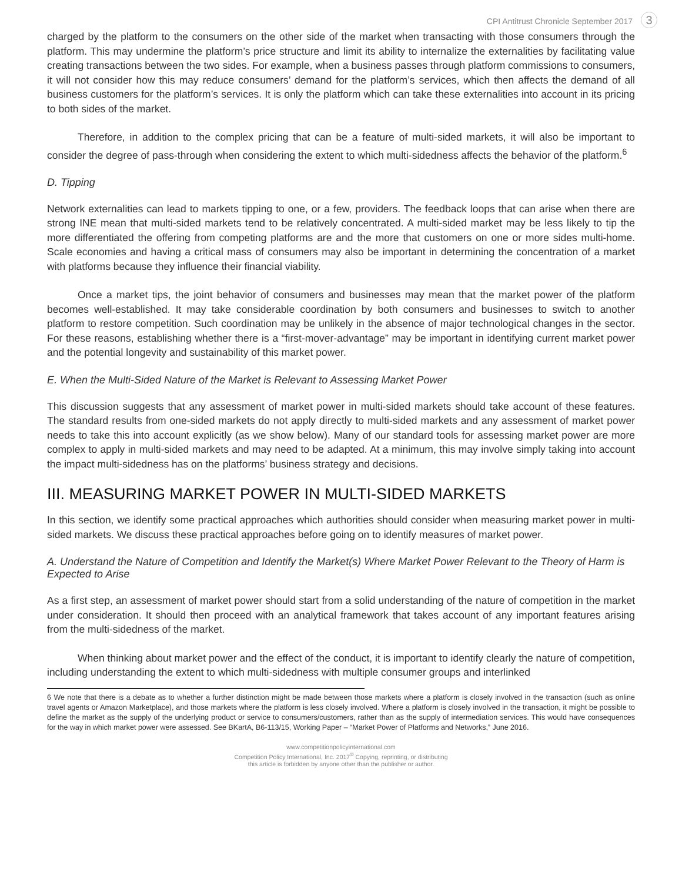CPI Antitrust Chronicle September 2017 3
charged by the platform to the consumers on the other side of the market when transacting with those consumers through the platform. This may undermine the platform’s price structure and limit its ability to internalize the externalities by facilitating value creating transactions between the two sides. For example, when a business passes through platform commissions to consumers, it will not consider how this may reduce consumers’ demand for the platform’s services, which then affects the demand of all business customers for the platform’s services. It is only the platform which can take these externalities into account in its pricing to both sides of the market.
Therefore, in addition to the complex pricing that can be a feature of multi-sided markets, it will also be important to consider the degree of pass-through when considering the extent to which multi-sidedness affects the behavior of the platform.<sup>6</sup>
D. Tipping
Network externalities can lead to markets tipping to one, or a few, providers. The feedback loops that can arise when there are strong INE mean that multi-sided markets tend to be relatively concentrated. A multi-sided market may be less likely to tip the more differentiated the offering from competing platforms are and the more that customers on one or more sides multi-home. Scale economies and having a critical mass of consumers may also be important in determining the concentration of a market with platforms because they influence their financial viability.
Once a market tips, the joint behavior of consumers and businesses may mean that the market power of the platform becomes well-established. It may take considerable coordination by both consumers and businesses to switch to another platform to restore competition. Such coordination may be unlikely in the absence of major technological changes in the sector. For these reasons, establishing whether there is a “first-mover-advantage” may be important in identifying current market power and the potential longevity and sustainability of this market power.
E. When the Multi-Sided Nature of the Market is Relevant to Assessing Market Power
This discussion suggests that any assessment of market power in multi-sided markets should take account of these features. The standard results from one-sided markets do not apply directly to multi-sided markets and any assessment of market power needs to take this into account explicitly (as we show below). Many of our standard tools for assessing market power are more complex to apply in multi-sided markets and may need to be adapted. At a minimum, this may involve simply taking into account the impact multi-sidedness has on the platforms’ business strategy and decisions.
III. MEASURING MARKET POWER IN MULTI-SIDED MARKETS
In this section, we identify some practical approaches which authorities should consider when measuring market power in multi-sided markets. We discuss these practical approaches before going on to identify measures of market power.
A. Understand the Nature of Competition and Identify the Market(s) Where Market Power Relevant to the Theory of Harm is Expected to Arise
As a first step, an assessment of market power should start from a solid understanding of the nature of competition in the market under consideration. It should then proceed with an analytical framework that takes account of any important features arising from the multi-sidedness of the market.
When thinking about market power and the effect of the conduct, it is important to identify clearly the nature of competition, including understanding the extent to which multi-sidedness with multiple consumer groups and interlinked
6 We note that there is a debate as to whether a further distinction might be made between those markets where a platform is closely involved in the transaction (such as online travel agents or Amazon Marketplace), and those markets where the platform is less closely involved. Where a platform is closely involved in the transaction, it might be possible to define the market as the supply of the underlying product or service to consumers/customers, rather than as the supply of intermediation services. This would have consequences for the way in which market power were assessed. See BKartA, B6-113/15, Working Paper – “Market Power of Platforms and Networks,” June 2016.
www.competitionpolicyinternational.com
Competition Policy International, Inc. 2017<sup>©</sup> Copying, reprinting, or distributing
this article is forbidden by anyone other than the publisher or author.